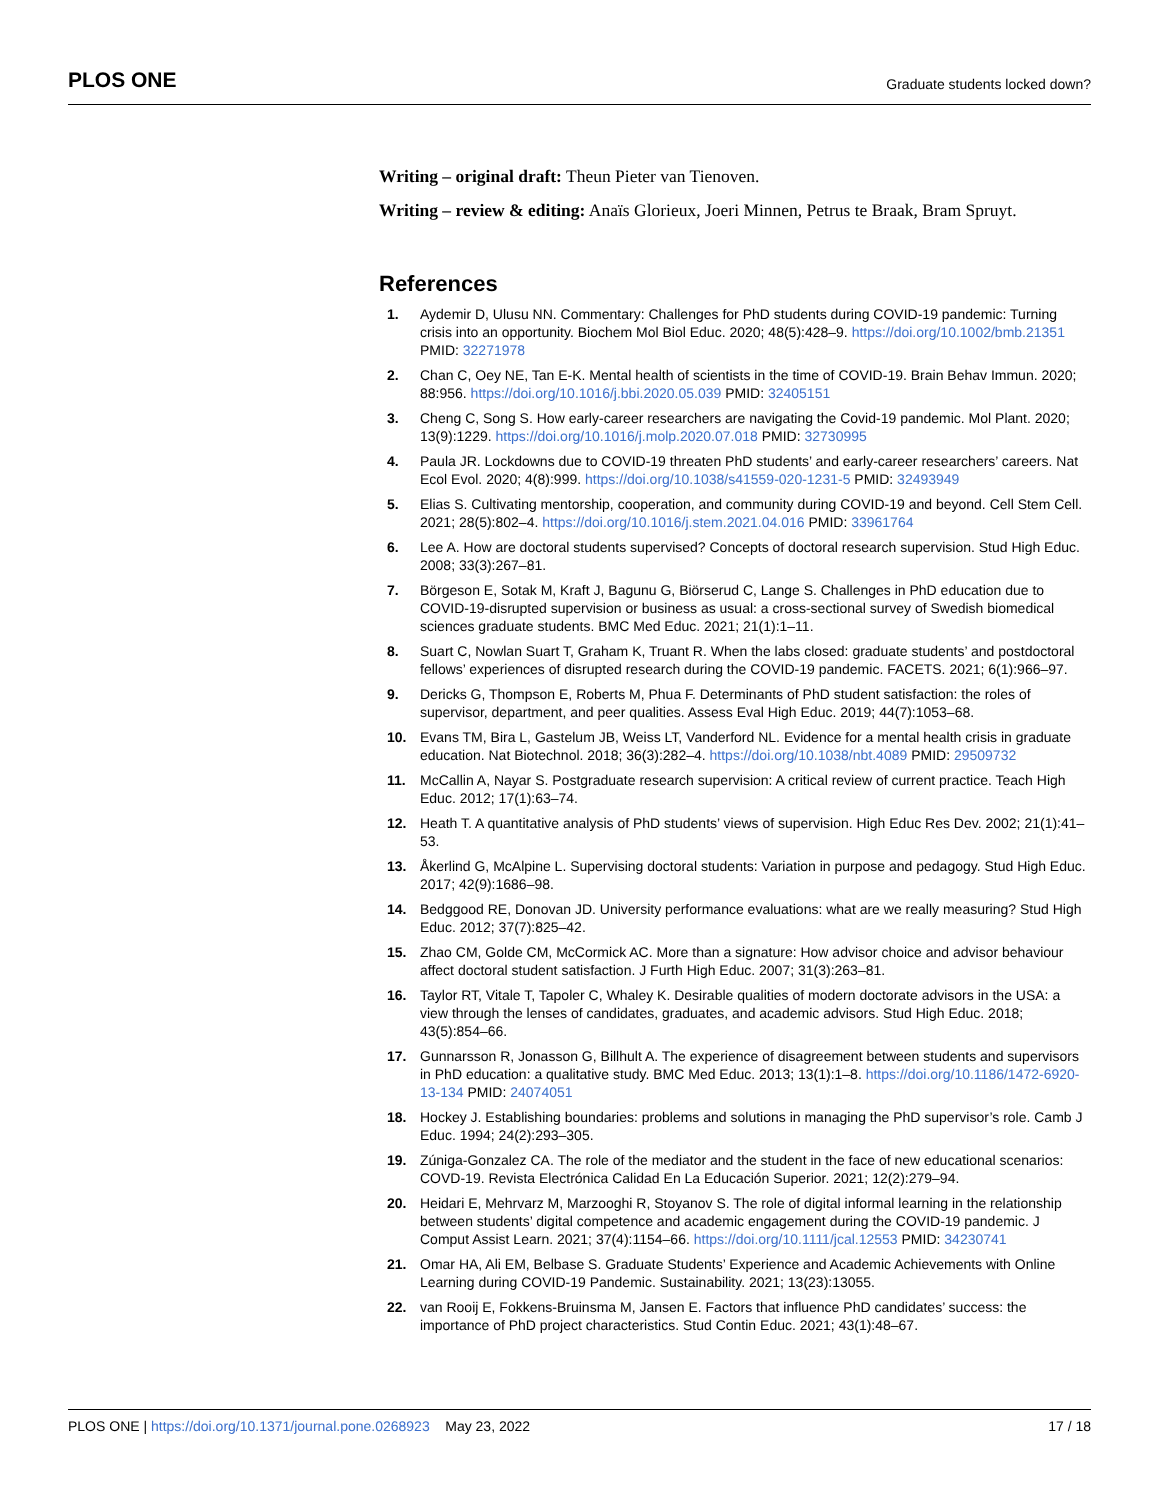PLOS ONE Graduate students locked down?
Writing – original draft: Theun Pieter van Tienoven.
Writing – review & editing: Anaïs Glorieux, Joeri Minnen, Petrus te Braak, Bram Spruyt.
References
1. Aydemir D, Ulusu NN. Commentary: Challenges for PhD students during COVID-19 pandemic: Turning crisis into an opportunity. Biochem Mol Biol Educ. 2020; 48(5):428–9. https://doi.org/10.1002/bmb.21351 PMID: 32271978
2. Chan C, Oey NE, Tan E-K. Mental health of scientists in the time of COVID-19. Brain Behav Immun. 2020; 88:956. https://doi.org/10.1016/j.bbi.2020.05.039 PMID: 32405151
3. Cheng C, Song S. How early-career researchers are navigating the Covid-19 pandemic. Mol Plant. 2020; 13(9):1229. https://doi.org/10.1016/j.molp.2020.07.018 PMID: 32730995
4. Paula JR. Lockdowns due to COVID-19 threaten PhD students’ and early-career researchers’ careers. Nat Ecol Evol. 2020; 4(8):999. https://doi.org/10.1038/s41559-020-1231-5 PMID: 32493949
5. Elias S. Cultivating mentorship, cooperation, and community during COVID-19 and beyond. Cell Stem Cell. 2021; 28(5):802–4. https://doi.org/10.1016/j.stem.2021.04.016 PMID: 33961764
6. Lee A. How are doctoral students supervised? Concepts of doctoral research supervision. Stud High Educ. 2008; 33(3):267–81.
7. Börgeson E, Sotak M, Kraft J, Bagunu G, Biörserud C, Lange S. Challenges in PhD education due to COVID-19-disrupted supervision or business as usual: a cross-sectional survey of Swedish biomedical sciences graduate students. BMC Med Educ. 2021; 21(1):1–11.
8. Suart C, Nowlan Suart T, Graham K, Truant R. When the labs closed: graduate students’ and postdoctoral fellows’ experiences of disrupted research during the COVID-19 pandemic. FACETS. 2021; 6(1):966–97.
9. Dericks G, Thompson E, Roberts M, Phua F. Determinants of PhD student satisfaction: the roles of supervisor, department, and peer qualities. Assess Eval High Educ. 2019; 44(7):1053–68.
10. Evans TM, Bira L, Gastelum JB, Weiss LT, Vanderford NL. Evidence for a mental health crisis in graduate education. Nat Biotechnol. 2018; 36(3):282–4. https://doi.org/10.1038/nbt.4089 PMID: 29509732
11. McCallin A, Nayar S. Postgraduate research supervision: A critical review of current practice. Teach High Educ. 2012; 17(1):63–74.
12. Heath T. A quantitative analysis of PhD students’ views of supervision. High Educ Res Dev. 2002; 21(1):41–53.
13. Åkerlind G, McAlpine L. Supervising doctoral students: Variation in purpose and pedagogy. Stud High Educ. 2017; 42(9):1686–98.
14. Bedggood RE, Donovan JD. University performance evaluations: what are we really measuring? Stud High Educ. 2012; 37(7):825–42.
15. Zhao CM, Golde CM, McCormick AC. More than a signature: How advisor choice and advisor behaviour affect doctoral student satisfaction. J Furth High Educ. 2007; 31(3):263–81.
16. Taylor RT, Vitale T, Tapoler C, Whaley K. Desirable qualities of modern doctorate advisors in the USA: a view through the lenses of candidates, graduates, and academic advisors. Stud High Educ. 2018; 43(5):854–66.
17. Gunnarsson R, Jonasson G, Billhult A. The experience of disagreement between students and supervisors in PhD education: a qualitative study. BMC Med Educ. 2013; 13(1):1–8. https://doi.org/10.1186/1472-6920-13-134 PMID: 24074051
18. Hockey J. Establishing boundaries: problems and solutions in managing the PhD supervisor’s role. Camb J Educ. 1994; 24(2):293–305.
19. Zúniga-Gonzalez CA. The role of the mediator and the student in the face of new educational scenarios: COVD-19. Revista Electrónica Calidad En La Educación Superior. 2021; 12(2):279–94.
20. Heidari E, Mehrvarz M, Marzooghi R, Stoyanov S. The role of digital informal learning in the relationship between students’ digital competence and academic engagement during the COVID-19 pandemic. J Comput Assist Learn. 2021; 37(4):1154–66. https://doi.org/10.1111/jcal.12553 PMID: 34230741
21. Omar HA, Ali EM, Belbase S. Graduate Students’ Experience and Academic Achievements with Online Learning during COVID-19 Pandemic. Sustainability. 2021; 13(23):13055.
22. van Rooij E, Fokkens-Bruinsma M, Jansen E. Factors that influence PhD candidates’ success: the importance of PhD project characteristics. Stud Contin Educ. 2021; 43(1):48–67.
PLOS ONE | https://doi.org/10.1371/journal.pone.0268923 May 23, 2022 17 / 18